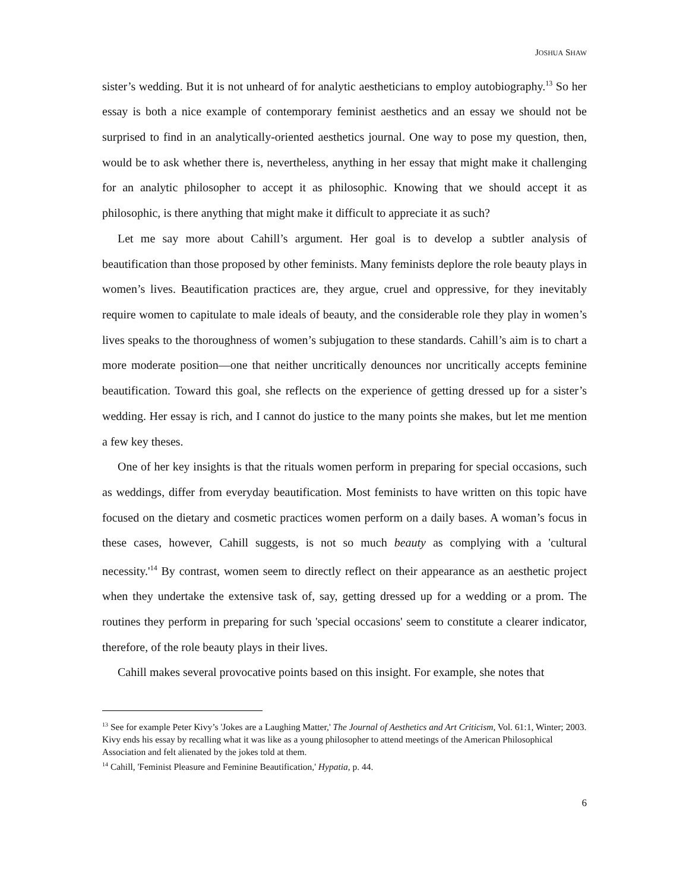JOSHUA SHAW
sister’s wedding. But it is not unheard of for analytic aestheticians to employ autobiography.<sup>13</sup> So her essay is both a nice example of contemporary feminist aesthetics and an essay we should not be surprised to find in an analytically-oriented aesthetics journal. One way to pose my question, then, would be to ask whether there is, nevertheless, anything in her essay that might make it challenging for an analytic philosopher to accept it as philosophic. Knowing that we should accept it as philosophic, is there anything that might make it difficult to appreciate it as such?
Let me say more about Cahill’s argument. Her goal is to develop a subtler analysis of beautification than those proposed by other feminists. Many feminists deplore the role beauty plays in women’s lives. Beautification practices are, they argue, cruel and oppressive, for they inevitably require women to capitulate to male ideals of beauty, and the considerable role they play in women’s lives speaks to the thoroughness of women’s subjugation to these standards. Cahill’s aim is to chart a more moderate position—one that neither uncritically denounces nor uncritically accepts feminine beautification. Toward this goal, she reflects on the experience of getting dressed up for a sister’s wedding. Her essay is rich, and I cannot do justice to the many points she makes, but let me mention a few key theses.
One of her key insights is that the rituals women perform in preparing for special occasions, such as weddings, differ from everyday beautification. Most feminists to have written on this topic have focused on the dietary and cosmetic practices women perform on a daily bases. A woman’s focus in these cases, however, Cahill suggests, is not so much beauty as complying with a 'cultural necessity.'<sup>14</sup> By contrast, women seem to directly reflect on their appearance as an aesthetic project when they undertake the extensive task of, say, getting dressed up for a wedding or a prom. The routines they perform in preparing for such 'special occasions' seem to constitute a clearer indicator, therefore, of the role beauty plays in their lives.
Cahill makes several provocative points based on this insight. For example, she notes that
<sup>13</sup> See for example Peter Kivy’s 'Jokes are a Laughing Matter,' The Journal of Aesthetics and Art Criticism, Vol. 61:1, Winter; 2003. Kivy ends his essay by recalling what it was like as a young philosopher to attend meetings of the American Philosophical Association and felt alienated by the jokes told at them.
<sup>14</sup> Cahill, 'Feminist Pleasure and Feminine Beautification,' Hypatia, p. 44.
6